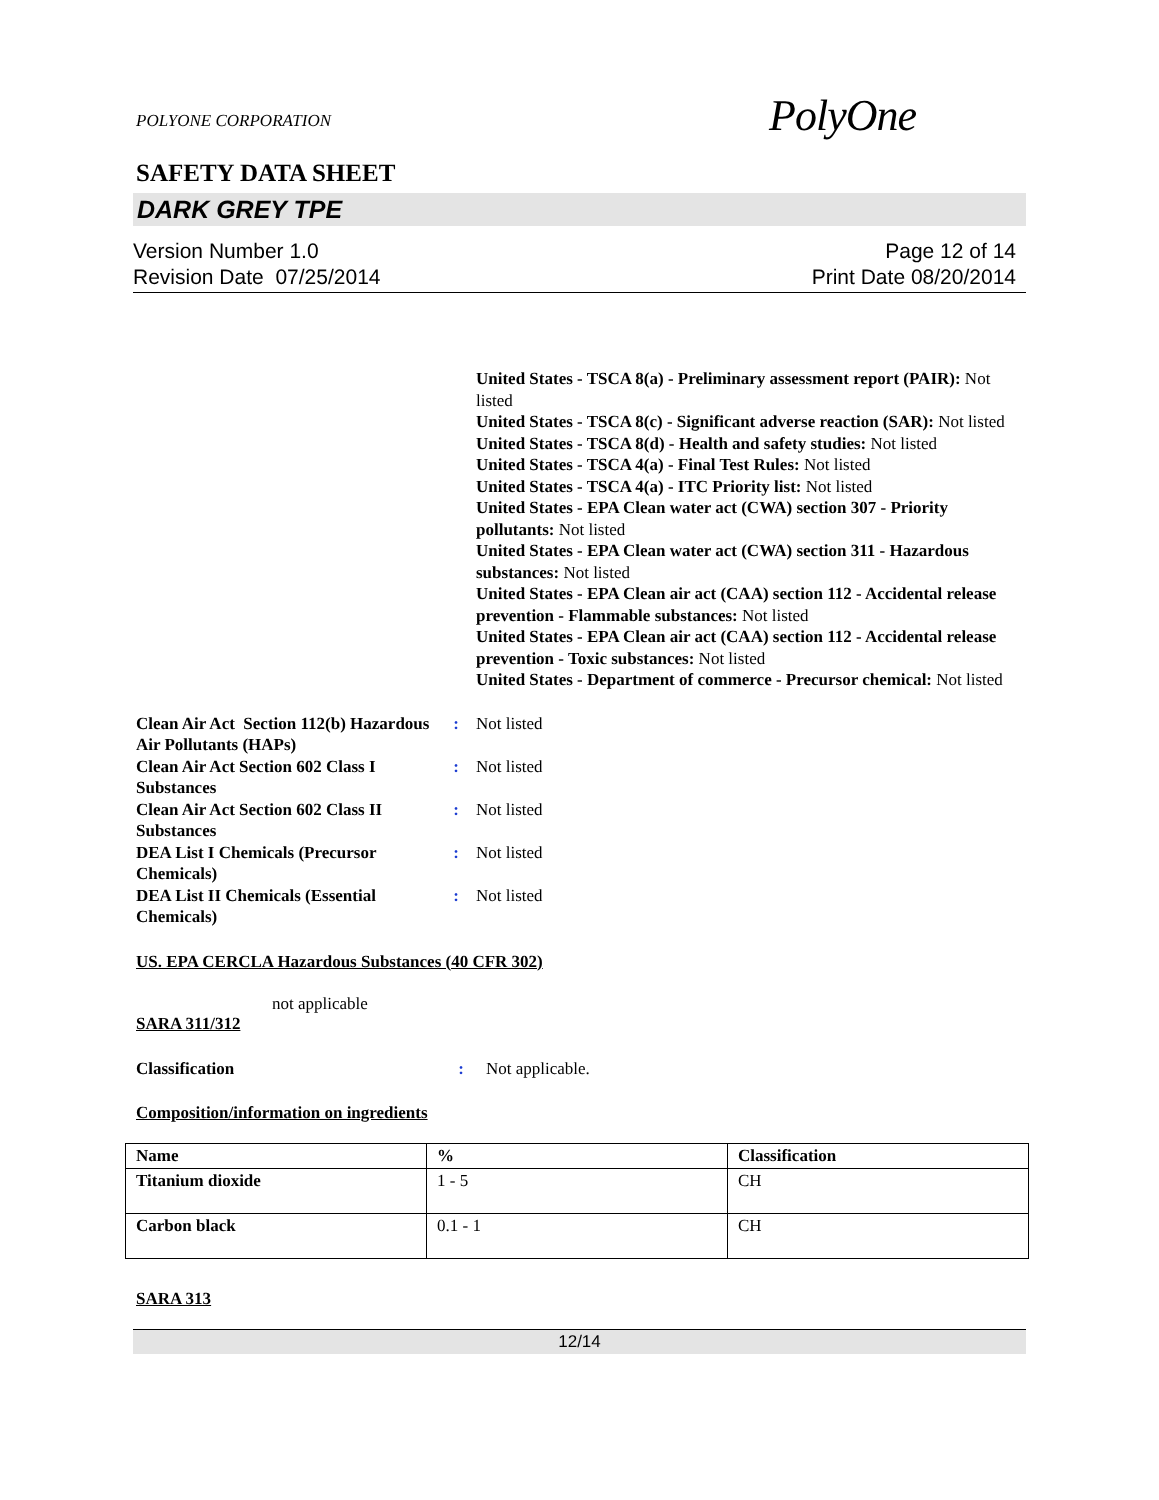POLYONE CORPORATION
PolyOne
SAFETY DATA SHEET
DARK GREY TPE
Version Number 1.0
Revision Date 07/25/2014
Page 12 of 14
Print Date 08/20/2014
United States - TSCA 8(a) - Preliminary assessment report (PAIR): Not listed
United States - TSCA 8(c) - Significant adverse reaction (SAR): Not listed
United States - TSCA 8(d) - Health and safety studies: Not listed
United States - TSCA 4(a) - Final Test Rules: Not listed
United States - TSCA 4(a) - ITC Priority list: Not listed
United States - EPA Clean water act (CWA) section 307 - Priority pollutants: Not listed
United States - EPA Clean water act (CWA) section 311 - Hazardous substances: Not listed
United States - EPA Clean air act (CAA) section 112 - Accidental release prevention - Flammable substances: Not listed
United States - EPA Clean air act (CAA) section 112 - Accidental release prevention - Toxic substances: Not listed
United States - Department of commerce - Precursor chemical: Not listed
Clean Air Act Section 112(b) Hazardous Air Pollutants (HAPs)
: Not listed
Clean Air Act Section 602 Class I Substances
: Not listed
Clean Air Act Section 602 Class II Substances
: Not listed
DEA List I Chemicals (Precursor Chemicals)
: Not listed
DEA List II Chemicals (Essential Chemicals)
: Not listed
US. EPA CERCLA Hazardous Substances (40 CFR 302)
not applicable
SARA 311/312
Classification : Not applicable.
Composition/information on ingredients
| Name | % | Classification |
| --- | --- | --- |
| Titanium dioxide | 1 - 5 | CH |
| Carbon black | 0.1 - 1 | CH |
SARA 313
12/14